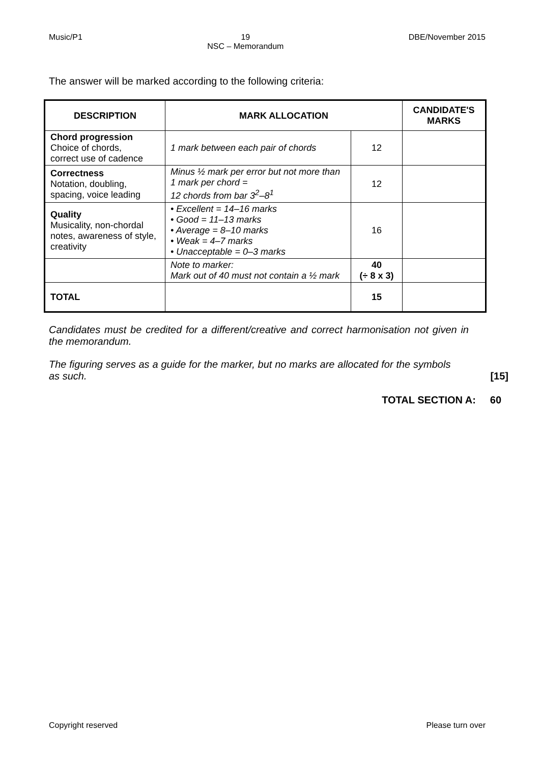Music/P1 19
NSC – Memorandum DBE/November 2015
The answer will be marked according to the following criteria:
| DESCRIPTION | MARK ALLOCATION | | CANDIDATE'S MARKS |
| --- | --- | --- | --- |
| Chord progression Choice of chords, correct use of cadence | 1 mark between each pair of chords | 12 | |
| Correctness Notation, doubling, spacing, voice leading | Minus ½ mark per error but not more than 1 mark per chord = 12 chords from bar 3<sup>2</sup>–8<sup>1</sup> | 12 | |
| Quality Musicality, non-chordal notes, awareness of style, creativity | • Excellent = 14–16 marks • Good = 11–13 marks • Average = 8–10 marks • Weak = 4–7 marks • Unacceptable = 0–3 marks | 16 | |
| | Note to marker: Mark out of 40 must not contain a ½ mark | 40 (÷ 8 x 3) | |
| TOTAL | | 15 | |
Candidates must be credited for a different/creative and correct harmonisation not given in the memorandum.
The figuring serves as a guide for the marker, but no marks are allocated for the symbols as such.
[15]
TOTAL SECTION A: 60
Copyright reserved Please turn over